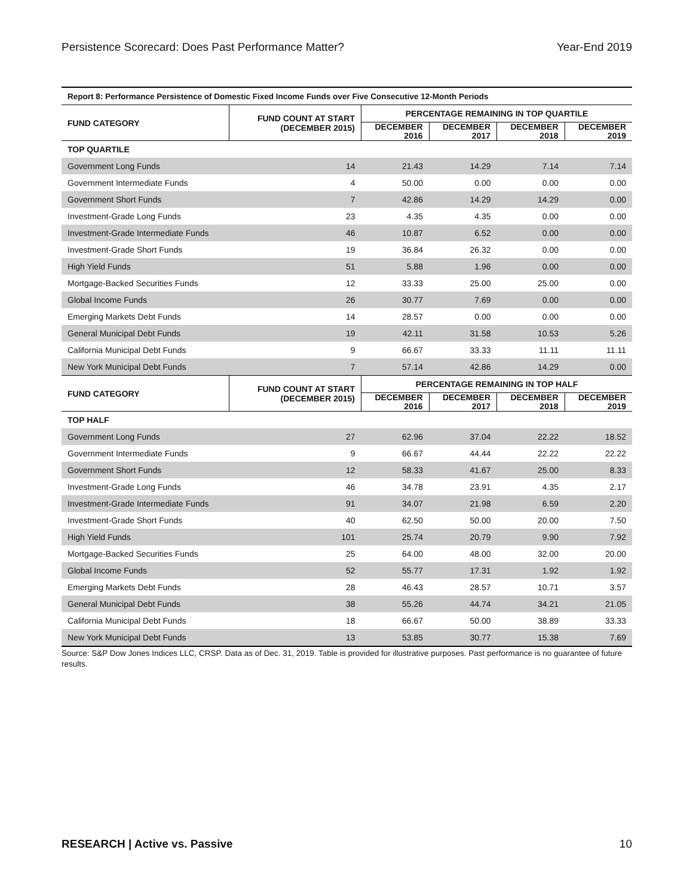Persistence Scorecard: Does Past Performance Matter? Year-End 2019
| Report 8: Performance Persistence of Domestic Fixed Income Funds over Five Consecutive 12-Month Periods | | | | | |
| --- | --- | --- | --- | --- | --- |
| FUND CATEGORY | FUND COUNT AT START (DECEMBER 2015) | PERCENTAGE REMAINING IN TOP QUARTILE | | | |
| | | DECEMBER 2016 | DECEMBER 2017 | DECEMBER 2018 | DECEMBER 2019 |
| TOP QUARTILE | | | | | |
| Government Long Funds | 14 | 21.43 | 14.29 | 7.14 | 7.14 |
| Government Intermediate Funds | 4 | 50.00 | 0.00 | 0.00 | 0.00 |
| Government Short Funds | 7 | 42.86 | 14.29 | 14.29 | 0.00 |
| Investment-Grade Long Funds | 23 | 4.35 | 4.35 | 0.00 | 0.00 |
| Investment-Grade Intermediate Funds | 46 | 10.87 | 6.52 | 0.00 | 0.00 |
| Investment-Grade Short Funds | 19 | 36.84 | 26.32 | 0.00 | 0.00 |
| High Yield Funds | 51 | 5.88 | 1.96 | 0.00 | 0.00 |
| Mortgage-Backed Securities Funds | 12 | 33.33 | 25.00 | 25.00 | 0.00 |
| Global Income Funds | 26 | 30.77 | 7.69 | 0.00 | 0.00 |
| Emerging Markets Debt Funds | 14 | 28.57 | 0.00 | 0.00 | 0.00 |
| General Municipal Debt Funds | 19 | 42.11 | 31.58 | 10.53 | 5.26 |
| California Municipal Debt Funds | 9 | 66.67 | 33.33 | 11.11 | 11.11 |
| New York Municipal Debt Funds | 7 | 57.14 | 42.86 | 14.29 | 0.00 |
| FUND CATEGORY | FUND COUNT AT START (DECEMBER 2015) | PERCENTAGE REMAINING IN TOP HALF | | | |
| | | DECEMBER 2016 | DECEMBER 2017 | DECEMBER 2018 | DECEMBER 2019 |
| TOP HALF | | | | | |
| Government Long Funds | 27 | 62.96 | 37.04 | 22.22 | 18.52 |
| Government Intermediate Funds | 9 | 66.67 | 44.44 | 22.22 | 22.22 |
| Government Short Funds | 12 | 58.33 | 41.67 | 25.00 | 8.33 |
| Investment-Grade Long Funds | 46 | 34.78 | 23.91 | 4.35 | 2.17 |
| Investment-Grade Intermediate Funds | 91 | 34.07 | 21.98 | 6.59 | 2.20 |
| Investment-Grade Short Funds | 40 | 62.50 | 50.00 | 20.00 | 7.50 |
| High Yield Funds | 101 | 25.74 | 20.79 | 9.90 | 7.92 |
| Mortgage-Backed Securities Funds | 25 | 64.00 | 48.00 | 32.00 | 20.00 |
| Global Income Funds | 52 | 55.77 | 17.31 | 1.92 | 1.92 |
| Emerging Markets Debt Funds | 28 | 46.43 | 28.57 | 10.71 | 3.57 |
| General Municipal Debt Funds | 38 | 55.26 | 44.74 | 34.21 | 21.05 |
| California Municipal Debt Funds | 18 | 66.67 | 50.00 | 38.89 | 33.33 |
| New York Municipal Debt Funds | 13 | 53.85 | 30.77 | 15.38 | 7.69 |
Source: S&P Dow Jones Indices LLC, CRSP. Data as of Dec. 31, 2019. Table is provided for illustrative purposes. Past performance is no guarantee of future results.
RESEARCH | Active vs. Passive 10